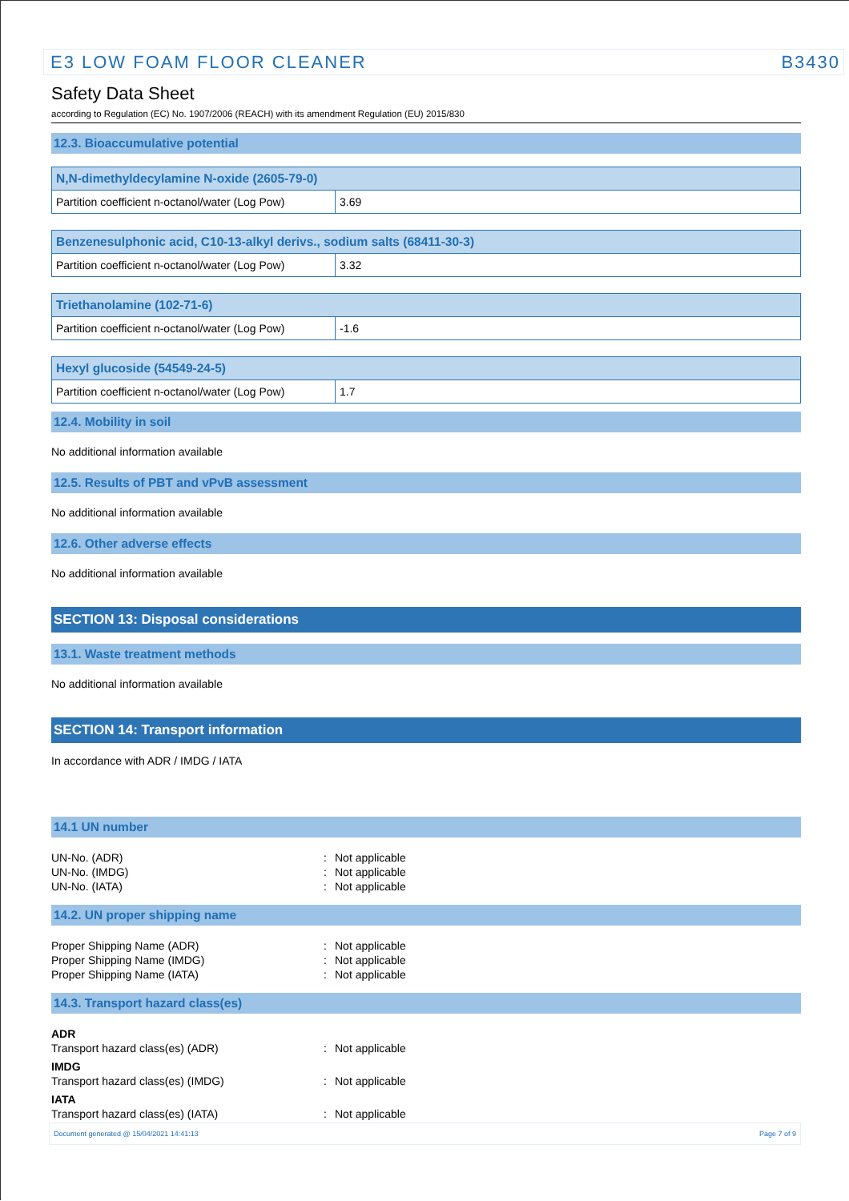E3 LOW FOAM FLOOR CLEANER B3430
Safety Data Sheet
according to Regulation (EC) No. 1907/2006 (REACH) with its amendment Regulation (EU) 2015/830
12.3. Bioaccumulative potential
| N,N-dimethyldecylamine N-oxide (2605-79-0) | |
| --- | --- |
| Partition coefficient n-octanol/water (Log Pow) | 3.69 |
| Benzenesulphonic acid, C10-13-alkyl derivs., sodium salts (68411-30-3) | |
| --- | --- |
| Partition coefficient n-octanol/water (Log Pow) | 3.32 |
| Triethanolamine (102-71-6) | |
| --- | --- |
| Partition coefficient n-octanol/water (Log Pow) | -1.6 |
| Hexyl glucoside (54549-24-5) | |
| --- | --- |
| Partition coefficient n-octanol/water (Log Pow) | 1.7 |
12.4. Mobility in soil
No additional information available
12.5. Results of PBT and vPvB assessment
No additional information available
12.6. Other adverse effects
No additional information available
SECTION 13: Disposal considerations
13.1. Waste treatment methods
No additional information available
SECTION 14: Transport information
In accordance with ADR / IMDG / IATA
14.1 UN number
| UN-No. (ADR) | : | Not applicable |
| UN-No. (IMDG) | : | Not applicable |
| UN-No. (IATA) | : | Not applicable |
14.2. UN proper shipping name
| Proper Shipping Name (ADR) | : | Not applicable |
| Proper Shipping Name (IMDG) | : | Not applicable |
| Proper Shipping Name (IATA) | : | Not applicable |
14.3. Transport hazard class(es)
| ADR | | |
| Transport hazard class(es) (ADR) | : | Not applicable |
| IMDG | | |
| Transport hazard class(es) (IMDG) | : | Not applicable |
| IATA | | |
| Transport hazard class(es) (IATA) | : | Not applicable |
Document generated @ 15/04/2021 14:41:13 Page 7 of 9